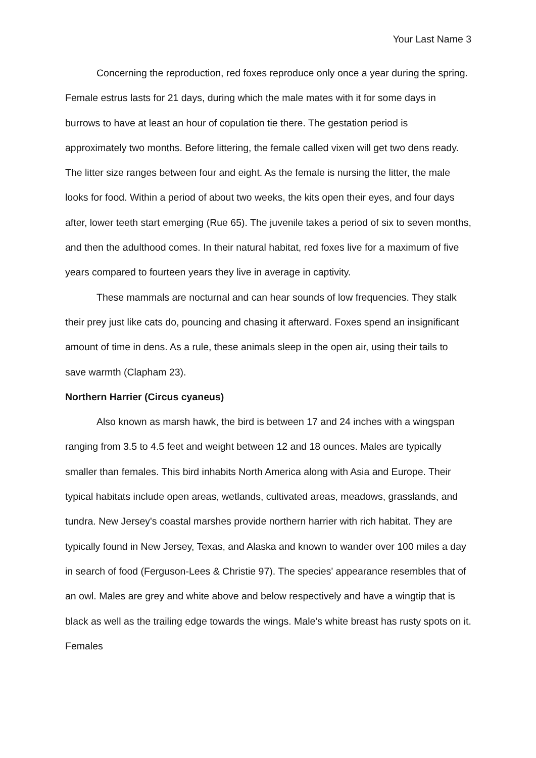Your Last Name 3
Concerning the reproduction, red foxes reproduce only once a year during the spring. Female estrus lasts for 21 days, during which the male mates with it for some days in burrows to have at least an hour of copulation tie there. The gestation period is approximately two months. Before littering, the female called vixen will get two dens ready. The litter size ranges between four and eight. As the female is nursing the litter, the male looks for food. Within a period of about two weeks, the kits open their eyes, and four days after, lower teeth start emerging (Rue 65). The juvenile takes a period of six to seven months, and then the adulthood comes. In their natural habitat, red foxes live for a maximum of five years compared to fourteen years they live in average in captivity.
These mammals are nocturnal and can hear sounds of low frequencies. They stalk their prey just like cats do, pouncing and chasing it afterward. Foxes spend an insignificant amount of time in dens. As a rule, these animals sleep in the open air, using their tails to save warmth (Clapham 23).
Northern Harrier (Circus cyaneus)
Also known as marsh hawk, the bird is between 17 and 24 inches with a wingspan ranging from 3.5 to 4.5 feet and weight between 12 and 18 ounces. Males are typically smaller than females. This bird inhabits North America along with Asia and Europe. Their typical habitats include open areas, wetlands, cultivated areas, meadows, grasslands, and tundra. New Jersey's coastal marshes provide northern harrier with rich habitat. They are typically found in New Jersey, Texas, and Alaska and known to wander over 100 miles a day in search of food (Ferguson-Lees & Christie 97). The species' appearance resembles that of an owl. Males are grey and white above and below respectively and have a wingtip that is black as well as the trailing edge towards the wings. Male’s white breast has rusty spots on it. Females